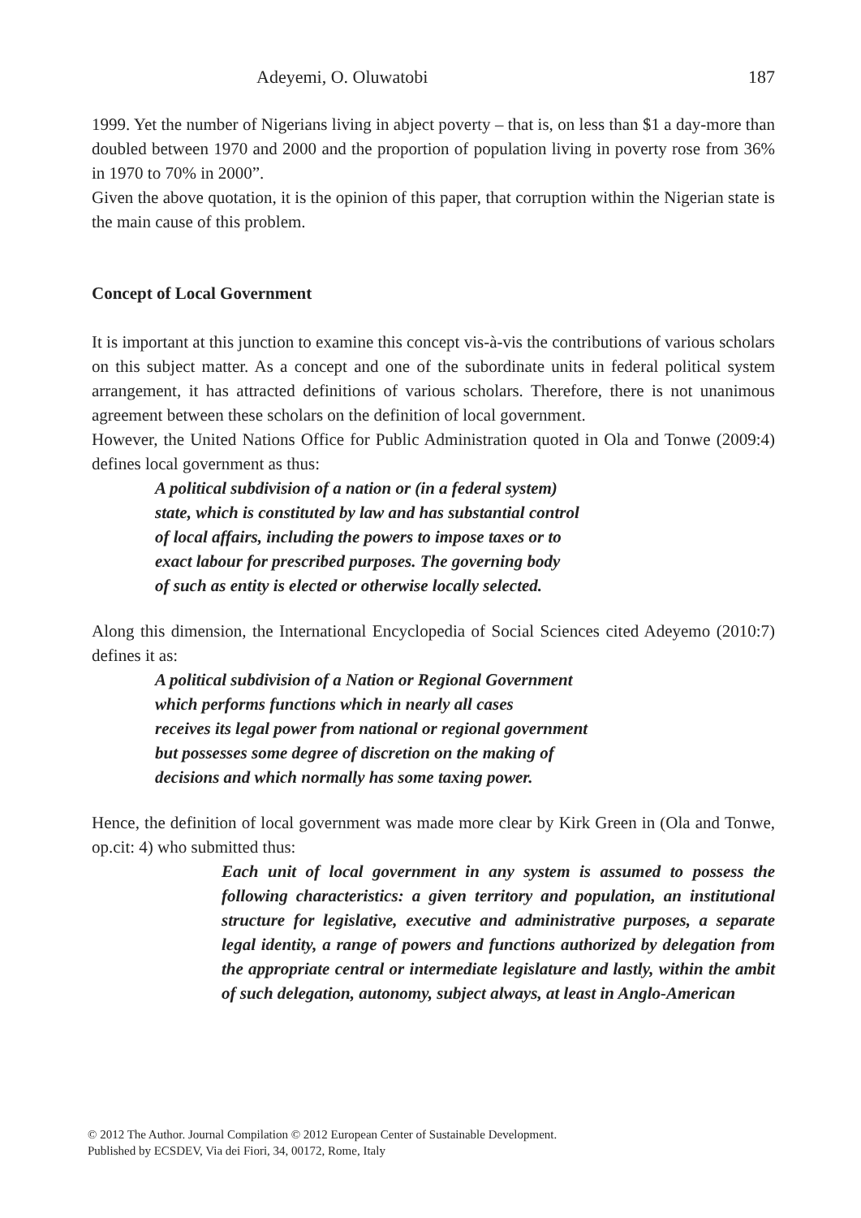Adeyemi, O. Oluwatobi 187
1999. Yet the number of Nigerians living in abject poverty – that is, on less than $1 a day-more than doubled between 1970 and 2000 and the proportion of population living in poverty rose from 36% in 1970 to 70% in 2000”.
Given the above quotation, it is the opinion of this paper, that corruption within the Nigerian state is the main cause of this problem.
Concept of Local Government
It is important at this junction to examine this concept vis-à-vis the contributions of various scholars on this subject matter. As a concept and one of the subordinate units in federal political system arrangement, it has attracted definitions of various scholars. Therefore, there is not unanimous agreement between these scholars on the definition of local government.
However, the United Nations Office for Public Administration quoted in Ola and Tonwe (2009:4) defines local government as thus:
A political subdivision of a nation or (in a federal system)
state, which is constituted by law and has substantial control
of local affairs, including the powers to impose taxes or to
exact labour for prescribed purposes. The governing body
of such as entity is elected or otherwise locally selected.
Along this dimension, the International Encyclopedia of Social Sciences cited Adeyemo (2010:7) defines it as:
A political subdivision of a Nation or Regional Government
which performs functions which in nearly all cases
receives its legal power from national or regional government
but possesses some degree of discretion on the making of
decisions and which normally has some taxing power.
Hence, the definition of local government was made more clear by Kirk Green in (Ola and Tonwe, op.cit: 4) who submitted thus:
Each unit of local government in any system is assumed to possess the following characteristics: a given territory and population, an institutional structure for legislative, executive and administrative purposes, a separate legal identity, a range of powers and functions authorized by delegation from the appropriate central or intermediate legislature and lastly, within the ambit of such delegation, autonomy, subject always, at least in Anglo-American
© 2012 The Author. Journal Compilation © 2012 European Center of Sustainable Development.
Published by ECSDEV, Via dei Fiori, 34, 00172, Rome, Italy